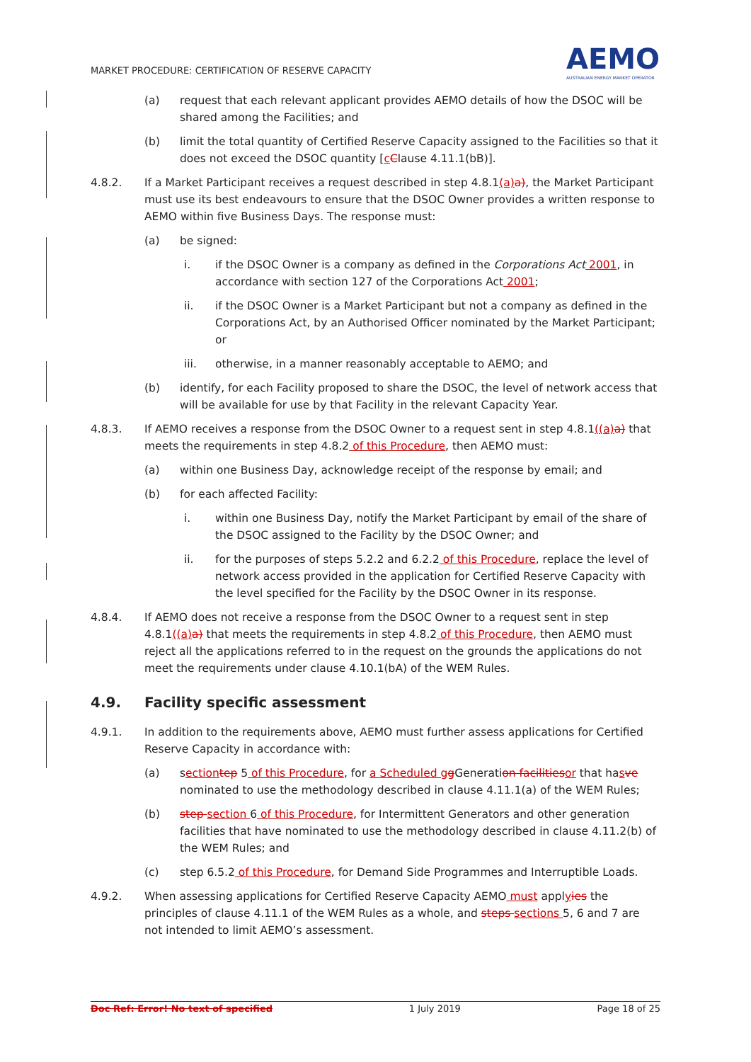MARKET PROCEDURE: CERTIFICATION OF RESERVE CAPACITY
AEMO
AUSTRALIAN ENERGY MARKET OPERATOR
(a) request that each relevant applicant provides AEMO details of how the DSOC will be shared among the Facilities; and
(b) limit the total quantity of Certified Reserve Capacity assigned to the Facilities so that it does not exceed the DSOC quantity [cClause 4.11.1(bB)].
4.8.2. If a Market Participant receives a request described in step 4.8.1(a) a), the Market Participant must use its best endeavours to ensure that the DSOC Owner provides a written response to AEMO within five Business Days. The response must:
(a) be signed:
i. if the DSOC Owner is a company as defined in the Corporations Act 2001, in accordance with section 127 of the Corporations Act 2001;
ii. if the DSOC Owner is a Market Participant but not a company as defined in the Corporations Act, by an Authorised Officer nominated by the Market Participant; or
iii. otherwise, in a manner reasonably acceptable to AEMO; and
(b) identify, for each Facility proposed to share the DSOC, the level of network access that will be available for use by that Facility in the relevant Capacity Year.
4.8.3. If AEMO receives a response from the DSOC Owner to a request sent in step 4.8.1((a) a) that meets the requirements in step 4.8.2 of this Procedure, then AEMO must:
(a) within one Business Day, acknowledge receipt of the response by email; and
(b) for each affected Facility:
i. within one Business Day, notify the Market Participant by email of the share of the DSOC assigned to the Facility by the DSOC Owner; and
ii. for the purposes of steps 5.2.2 and 6.2.2 of this Procedure, replace the level of network access provided in the application for Certified Reserve Capacity with the level specified for the Facility by the DSOC Owner in its response.
4.8.4. If AEMO does not receive a response from the DSOC Owner to a request sent in step 4.8.1((a) a) that meets the requirements in step 4.8.2 of this Procedure, then AEMO must reject all the applications referred to in the request on the grounds the applications do not meet the requirements under clause 4.10.1(bA) of the WEM Rules.
4.9. Facility specific assessment
4.9.1. In addition to the requirements above, AEMO must further assess applications for Certified Reserve Capacity in accordance with:
(a) section tep 5 of this Procedure, for a Scheduled g g Generation facilities or that hasve nominated to use the methodology described in clause 4.11.1(a) of the WEM Rules;
(b) step section 6 of this Procedure, for Intermittent Generators and other generation facilities that have nominated to use the methodology described in clause 4.11.2(b) of the WEM Rules; and
(c) step 6.5.2 of this Procedure, for Demand Side Programmes and Interruptible Loads.
4.9.2. When assessing applications for Certified Reserve Capacity AEMO must applyies the principles of clause 4.11.1 of the WEM Rules as a whole, and steps sections 5, 6 and 7 are not intended to limit AEMO’s assessment.
Doc Ref: Error! No text of specified 1 July 2019 Page 18 of 25